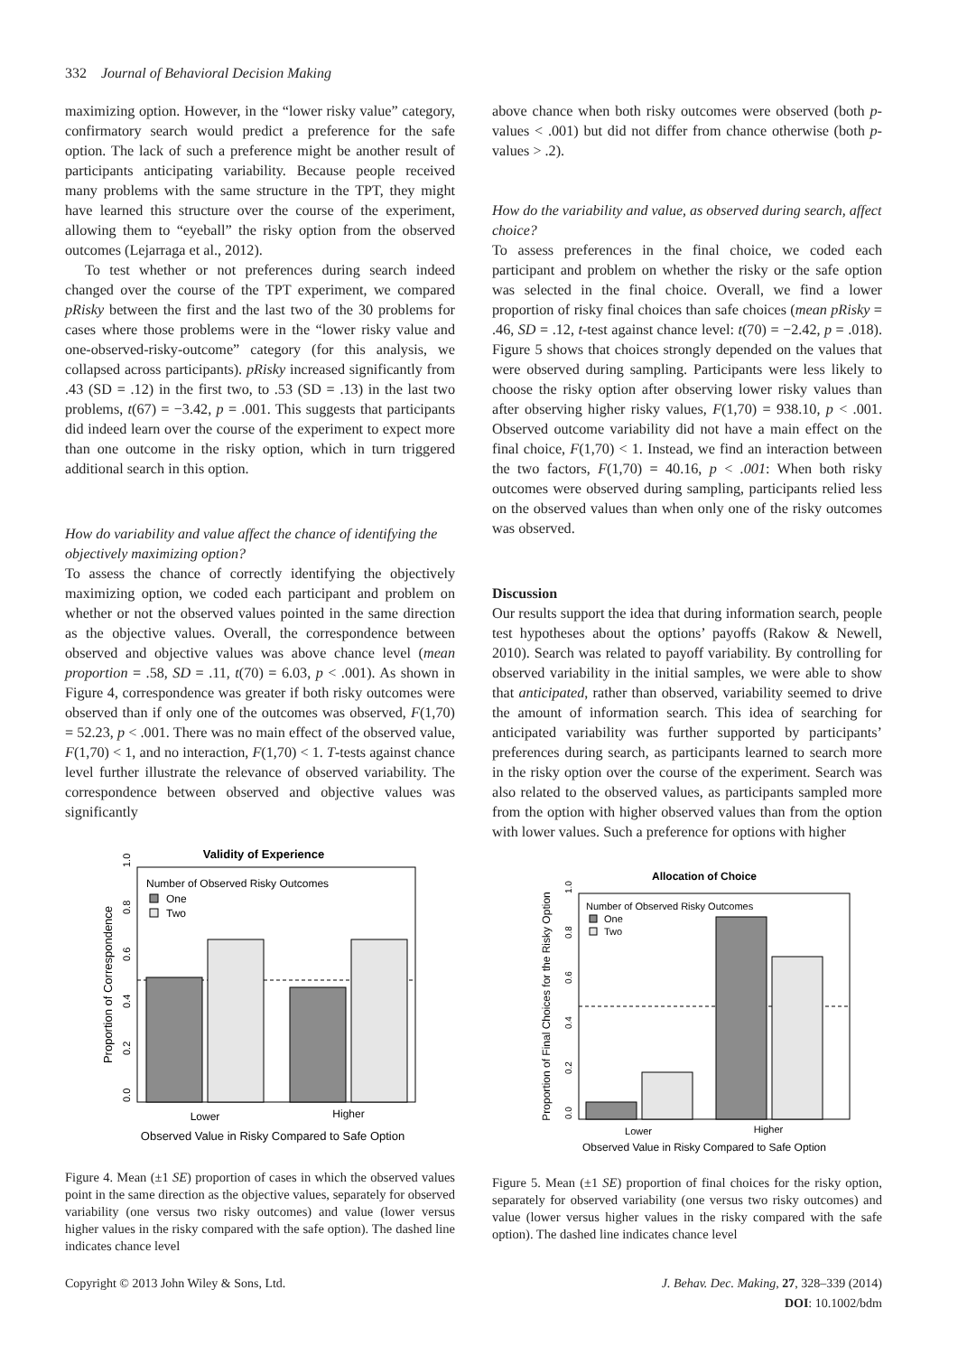332 Journal of Behavioral Decision Making
maximizing option. However, in the “lower risky value” category, confirmatory search would predict a preference for the safe option. The lack of such a preference might be another result of participants anticipating variability. Because people received many problems with the same structure in the TPT, they might have learned this structure over the course of the experiment, allowing them to “eyeball” the risky option from the observed outcomes (Lejarraga et al., 2012).
To test whether or not preferences during search indeed changed over the course of the TPT experiment, we compared pRisky between the first and the last two of the 30 problems for cases where those problems were in the “lower risky value and one-observed-risky-outcome” category (for this analysis, we collapsed across participants). pRisky increased significantly from .43 (SD = .12) in the first two, to .53 (SD = .13) in the last two problems, t(67) = −3.42, p = .001. This suggests that participants did indeed learn over the course of the experiment to expect more than one outcome in the risky option, which in turn triggered additional search in this option.
How do variability and value affect the chance of identifying the objectively maximizing option?
To assess the chance of correctly identifying the objectively maximizing option, we coded each participant and problem on whether or not the observed values pointed in the same direction as the objective values. Overall, the correspondence between observed and objective values was above chance level (mean proportion = .58, SD = .11, t(70) = 6.03, p < .001). As shown in Figure 4, correspondence was greater if both risky outcomes were observed than if only one of the outcomes was observed, F(1,70) = 52.23, p < .001. There was no main effect of the observed value, F(1,70) < 1, and no interaction, F(1,70) < 1. T-tests against chance level further illustrate the relevance of observed variability. The correspondence between observed and objective values was significantly
Validity of Experience
Number of Observed Risky Outcomes
One
Two
Lower
Higher
Observed Value in Risky Compared to Safe Option
Proportion of Correspondence
0.0
0.2
0.4
0.6
0.8
1.0
Figure 4. Mean (±1 SE) proportion of cases in which the observed values point in the same direction as the objective values, separately for observed variability (one versus two risky outcomes) and value (lower versus higher values in the risky compared with the safe option). The dashed line indicates chance level
above chance when both risky outcomes were observed (both p-values < .001) but did not differ from chance otherwise (both p-values > .2).
How do the variability and value, as observed during search, affect choice?
To assess preferences in the final choice, we coded each participant and problem on whether the risky or the safe option was selected in the final choice. Overall, we find a lower proportion of risky final choices than safe choices (mean pRisky = .46, SD = .12, t-test against chance level: t(70) = −2.42, p = .018). Figure 5 shows that choices strongly depended on the values that were observed during sampling. Participants were less likely to choose the risky option after observing lower risky values than after observing higher risky values, F(1,70) = 938.10, p < .001. Observed outcome variability did not have a main effect on the final choice, F(1,70) < 1. Instead, we find an interaction between the two factors, F(1,70) = 40.16, p < .001: When both risky outcomes were observed during sampling, participants relied less on the observed values than when only one of the risky outcomes was observed.
Discussion
Our results support the idea that during information search, people test hypotheses about the options’ payoffs (Rakow & Newell, 2010). Search was related to payoff variability. By controlling for observed variability in the initial samples, we were able to show that anticipated, rather than observed, variability seemed to drive the amount of information search. This idea of searching for anticipated variability was further supported by participants’ preferences during search, as participants learned to search more in the risky option over the course of the experiment. Search was also related to the observed values, as participants sampled more from the option with higher observed values than from the option with lower values. Such a preference for options with higher
Allocation of Choice
Number of Observed Risky Outcomes
One
Two
Lower
Higher
Observed Value in Risky Compared to Safe Option
Proportion of Final Choices for the Risky Option
0.0
0.2
0.4
0.6
0.8
1.0
Figure 5. Mean (±1 SE) proportion of final choices for the risky option, separately for observed variability (one versus two risky outcomes) and value (lower versus higher values in the risky compared with the safe option). The dashed line indicates chance level
Copyright © 2013 John Wiley & Sons, Ltd.
J. Behav. Dec. Making, 27, 328–339 (2014)
DOI: 10.1002/bdm